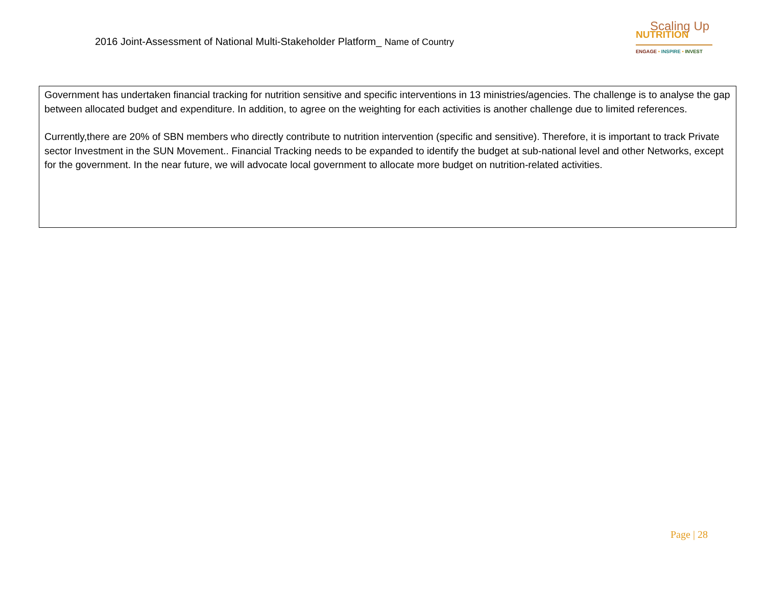2016 Joint-Assessment of National Multi-Stakeholder Platform_ Name of Country
Scaling Up
NUTRITION
ENGAGE • INSPIRE • INVEST
Government has undertaken financial tracking for nutrition sensitive and specific interventions in 13 ministries/agencies. The challenge is to analyse the gap between allocated budget and expenditure. In addition, to agree on the weighting for each activities is another challenge due to limited references.
Currently,there are 20% of SBN members who directly contribute to nutrition intervention (specific and sensitive). Therefore, it is important to track Private sector Investment in the SUN Movement.. Financial Tracking needs to be expanded to identify the budget at sub-national level and other Networks, except for the government. In the near future, we will advocate local government to allocate more budget on nutrition-related activities.
Page | 28